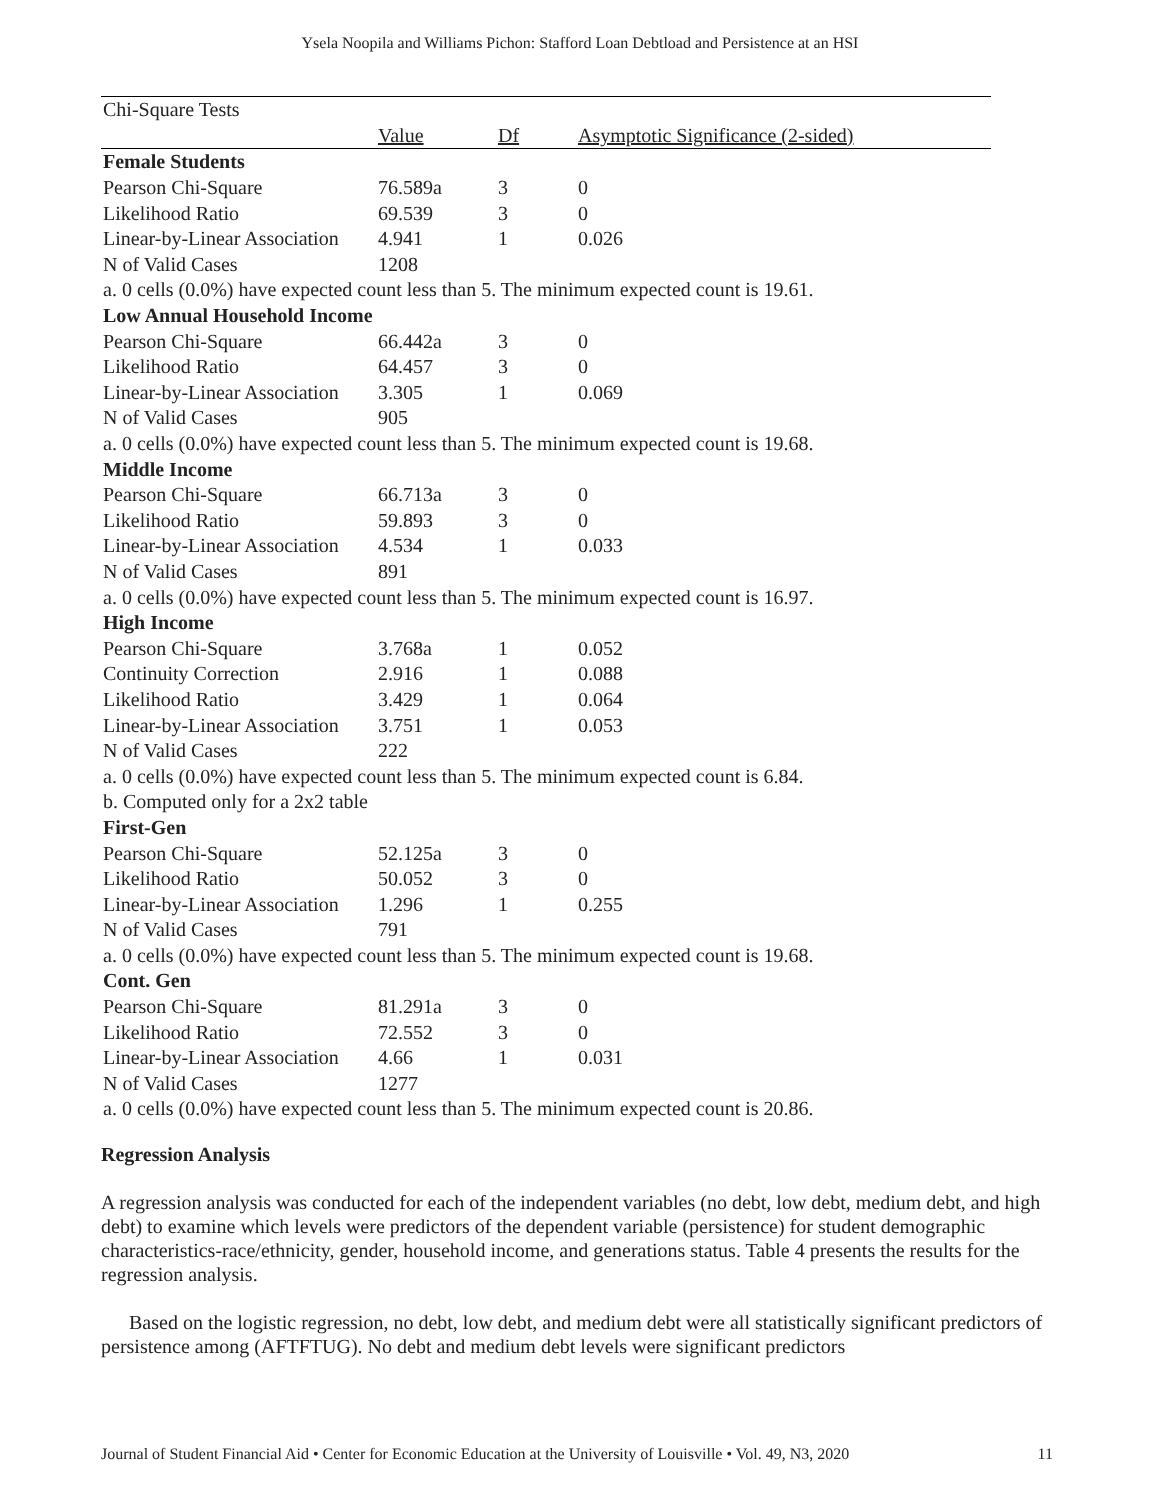Ysela Noopila and Williams Pichon: Stafford Loan Debtload and Persistence at an HSI
| Chi-Square Tests | | | |
| | Value | Df | Asymptotic Significance (2-sided) |
| Female Students | | | |
| Pearson Chi-Square | 76.589a | 3 | 0 |
| Likelihood Ratio | 69.539 | 3 | 0 |
| Linear-by-Linear Association | 4.941 | 1 | 0.026 |
| N of Valid Cases | 1208 | | |
| a. 0 cells (0.0%) have expected count less than 5. The minimum expected count is 19.61. | | | |
| Low Annual Household Income | | | |
| Pearson Chi-Square | 66.442a | 3 | 0 |
| Likelihood Ratio | 64.457 | 3 | 0 |
| Linear-by-Linear Association | 3.305 | 1 | 0.069 |
| N of Valid Cases | 905 | | |
| a. 0 cells (0.0%) have expected count less than 5. The minimum expected count is 19.68. | | | |
| Middle Income | | | |
| Pearson Chi-Square | 66.713a | 3 | 0 |
| Likelihood Ratio | 59.893 | 3 | 0 |
| Linear-by-Linear Association | 4.534 | 1 | 0.033 |
| N of Valid Cases | 891 | | |
| a. 0 cells (0.0%) have expected count less than 5. The minimum expected count is 16.97. | | | |
| High Income | | | |
| Pearson Chi-Square | 3.768a | 1 | 0.052 |
| Continuity Correction | 2.916 | 1 | 0.088 |
| Likelihood Ratio | 3.429 | 1 | 0.064 |
| Linear-by-Linear Association | 3.751 | 1 | 0.053 |
| N of Valid Cases | 222 | | |
| a. 0 cells (0.0%) have expected count less than 5. The minimum expected count is 6.84. | | | |
| b. Computed only for a 2x2 table | | | |
| First-Gen | | | |
| Pearson Chi-Square | 52.125a | 3 | 0 |
| Likelihood Ratio | 50.052 | 3 | 0 |
| Linear-by-Linear Association | 1.296 | 1 | 0.255 |
| N of Valid Cases | 791 | | |
| a. 0 cells (0.0%) have expected count less than 5. The minimum expected count is 19.68. | | | |
| Cont. Gen | | | |
| Pearson Chi-Square | 81.291a | 3 | 0 |
| Likelihood Ratio | 72.552 | 3 | 0 |
| Linear-by-Linear Association | 4.66 | 1 | 0.031 |
| N of Valid Cases | 1277 | | |
| a. 0 cells (0.0%) have expected count less than 5. The minimum expected count is 20.86. | | | |
Regression Analysis
A regression analysis was conducted for each of the independent variables (no debt, low debt, medium debt, and high debt) to examine which levels were predictors of the dependent variable (persistence) for student demographic characteristics-race/ethnicity, gender, household income, and generations status. Table 4 presents the results for the regression analysis.
Based on the logistic regression, no debt, low debt, and medium debt were all statistically significant predictors of persistence among (AFTFTUG). No debt and medium debt levels were significant predictors
Journal of Student Financial Aid • Center for Economic Education at the University of Louisville • Vol. 49, N3, 2020 11